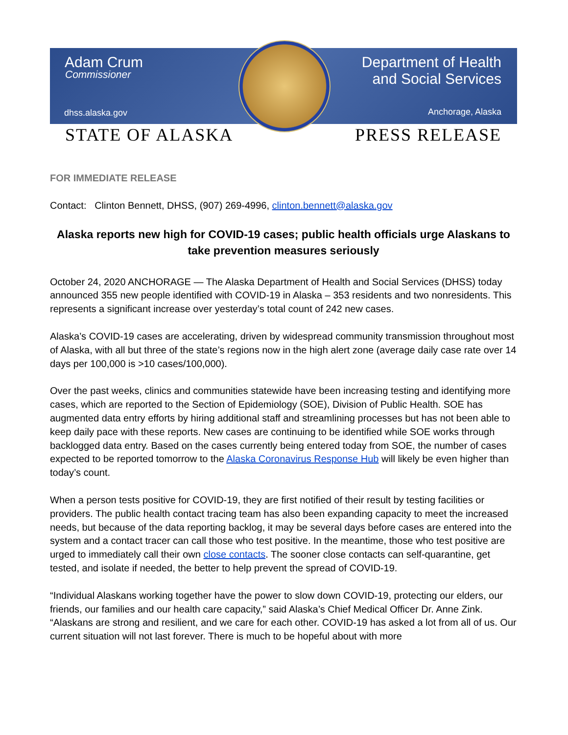Adam Crum
Commissioner
dhss.alaska.gov
Department of Health
and Social Services
Anchorage, Alaska
STATE OF ALASKA PRESS RELEASE
FOR IMMEDIATE RELEASE
Contact: Clinton Bennett, DHSS, (907) 269-4996, clinton.bennett@alaska.gov
Alaska reports new high for COVID-19 cases; public health officials urge Alaskans to take prevention measures seriously
October 24, 2020 ANCHORAGE — The Alaska Department of Health and Social Services (DHSS) today announced 355 new people identified with COVID-19 in Alaska – 353 residents and two nonresidents. This represents a significant increase over yesterday’s total count of 242 new cases.
Alaska’s COVID-19 cases are accelerating, driven by widespread community transmission throughout most of Alaska, with all but three of the state’s regions now in the high alert zone (average daily case rate over 14 days per 100,000 is >10 cases/100,000).
Over the past weeks, clinics and communities statewide have been increasing testing and identifying more cases, which are reported to the Section of Epidemiology (SOE), Division of Public Health. SOE has augmented data entry efforts by hiring additional staff and streamlining processes but has not been able to keep daily pace with these reports. New cases are continuing to be identified while SOE works through backlogged data entry. Based on the cases currently being entered today from SOE, the number of cases expected to be reported tomorrow to the Alaska Coronavirus Response Hub will likely be even higher than today’s count.
When a person tests positive for COVID-19, they are first notified of their result by testing facilities or providers. The public health contact tracing team has also been expanding capacity to meet the increased needs, but because of the data reporting backlog, it may be several days before cases are entered into the system and a contact tracer can call those who test positive. In the meantime, those who test positive are urged to immediately call their own close contacts. The sooner close contacts can self-quarantine, get tested, and isolate if needed, the better to help prevent the spread of COVID-19.
“Individual Alaskans working together have the power to slow down COVID-19, protecting our elders, our friends, our families and our health care capacity,” said Alaska’s Chief Medical Officer Dr. Anne Zink. “Alaskans are strong and resilient, and we care for each other. COVID-19 has asked a lot from all of us. Our current situation will not last forever. There is much to be hopeful about with more